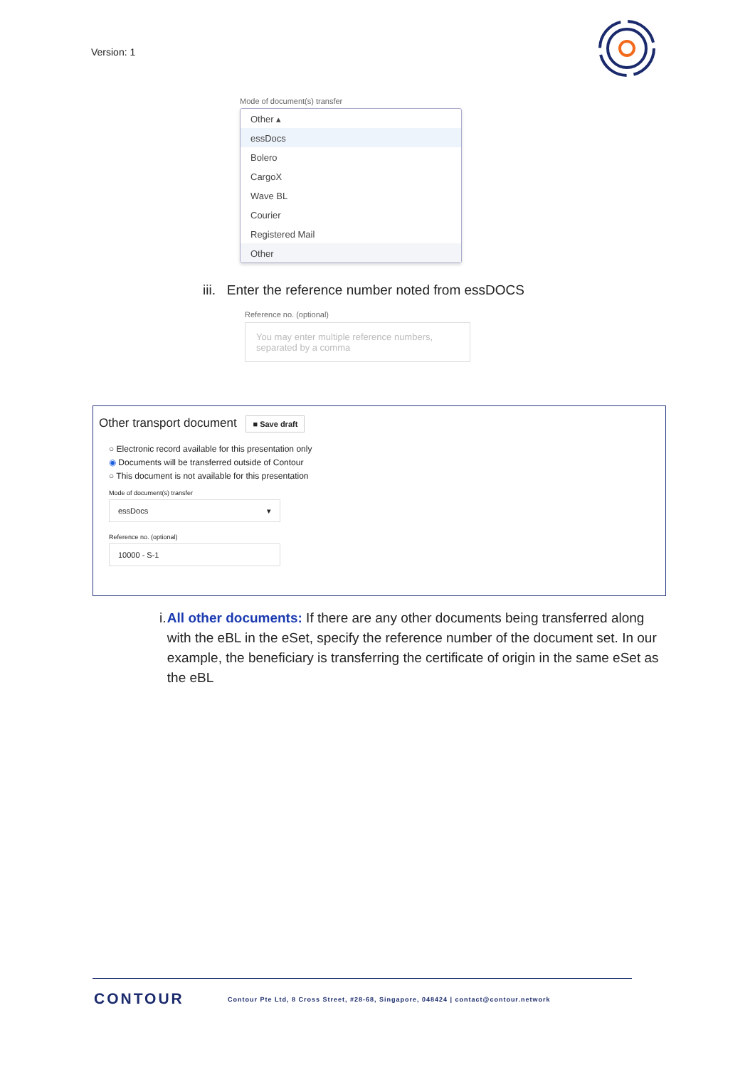Version: 1
Mode of document(s) transfer
Other ▴
essDocs
Bolero
CargoX
Wave BL
Courier
Registered Mail
Other
iii. Enter the reference number noted from essDOCS
Reference no. (optional)
You may enter multiple reference numbers, separated by a comma
Other transport document ■ Save draft
○ Electronic record available for this presentation only
◉ Documents will be transferred outside of Contour
○ This document is not available for this presentation
Mode of document(s) transfer
essDocs ▾
Reference no. (optional)
10000 - S-1
i. All other documents: If there are any other documents being transferred along with the eBL in the eSet, specify the reference number of the document set. In our example, the beneficiary is transferring the certificate of origin in the same eSet as the eBL
CONTOUR
Contour Pte Ltd, 8 Cross Street, #28-68, Singapore, 048424 | contact@contour.network